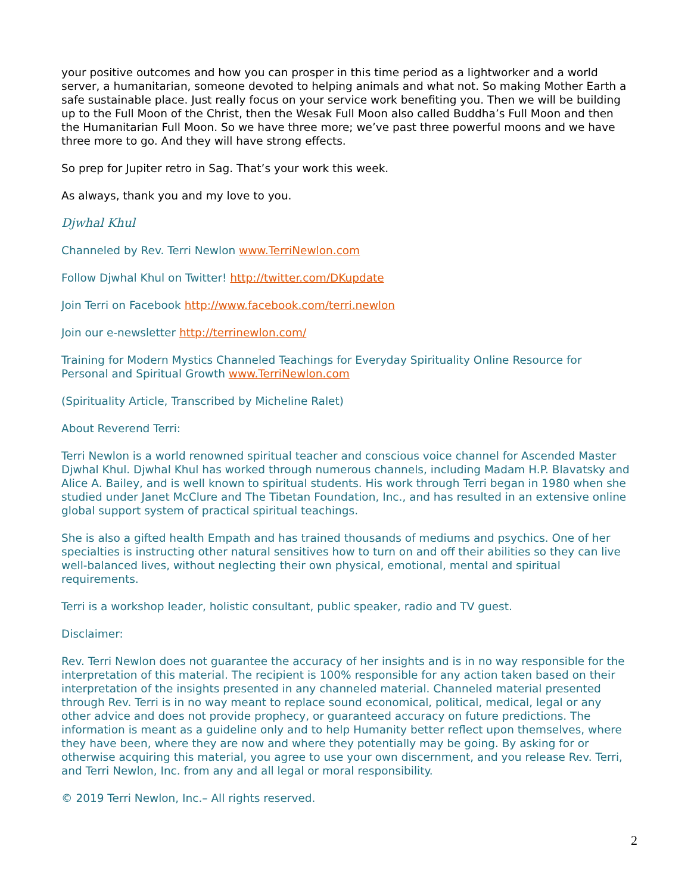your positive outcomes and how you can prosper in this time period as a lightworker and a world server, a humanitarian, someone devoted to helping animals and what not. So making Mother Earth a safe sustainable place. Just really focus on your service work benefiting you. Then we will be building up to the Full Moon of the Christ, then the Wesak Full Moon also called Buddha’s Full Moon and then the Humanitarian Full Moon. So we have three more; we’ve past three powerful moons and we have three more to go. And they will have strong effects.
So prep for Jupiter retro in Sag. That’s your work this week.
As always, thank you and my love to you.
Djwhal Khul
Channeled by Rev. Terri Newlon www.TerriNewlon.com
Follow Djwhal Khul on Twitter! http://twitter.com/DKupdate
Join Terri on Facebook http://www.facebook.com/terri.newlon
Join our e-newsletter http://terrinewlon.com/
Training for Modern Mystics Channeled Teachings for Everyday Spirituality Online Resource for Personal and Spiritual Growth www.TerriNewlon.com
(Spirituality Article, Transcribed by Micheline Ralet)
About Reverend Terri:
Terri Newlon is a world renowned spiritual teacher and conscious voice channel for Ascended Master Djwhal Khul. Djwhal Khul has worked through numerous channels, including Madam H.P. Blavatsky and Alice A. Bailey, and is well known to spiritual students. His work through Terri began in 1980 when she studied under Janet McClure and The Tibetan Foundation, Inc., and has resulted in an extensive online global support system of practical spiritual teachings.
She is also a gifted health Empath and has trained thousands of mediums and psychics. One of her specialties is instructing other natural sensitives how to turn on and off their abilities so they can live well-balanced lives, without neglecting their own physical, emotional, mental and spiritual requirements.
Terri is a workshop leader, holistic consultant, public speaker, radio and TV guest.
Disclaimer:
Rev. Terri Newlon does not guarantee the accuracy of her insights and is in no way responsible for the interpretation of this material. The recipient is 100% responsible for any action taken based on their interpretation of the insights presented in any channeled material. Channeled material presented through Rev. Terri is in no way meant to replace sound economical, political, medical, legal or any other advice and does not provide prophecy, or guaranteed accuracy on future predictions. The information is meant as a guideline only and to help Humanity better reflect upon themselves, where they have been, where they are now and where they potentially may be going. By asking for or otherwise acquiring this material, you agree to use your own discernment, and you release Rev. Terri, and Terri Newlon, Inc. from any and all legal or moral responsibility.
© 2019 Terri Newlon, Inc.– All rights reserved.
2